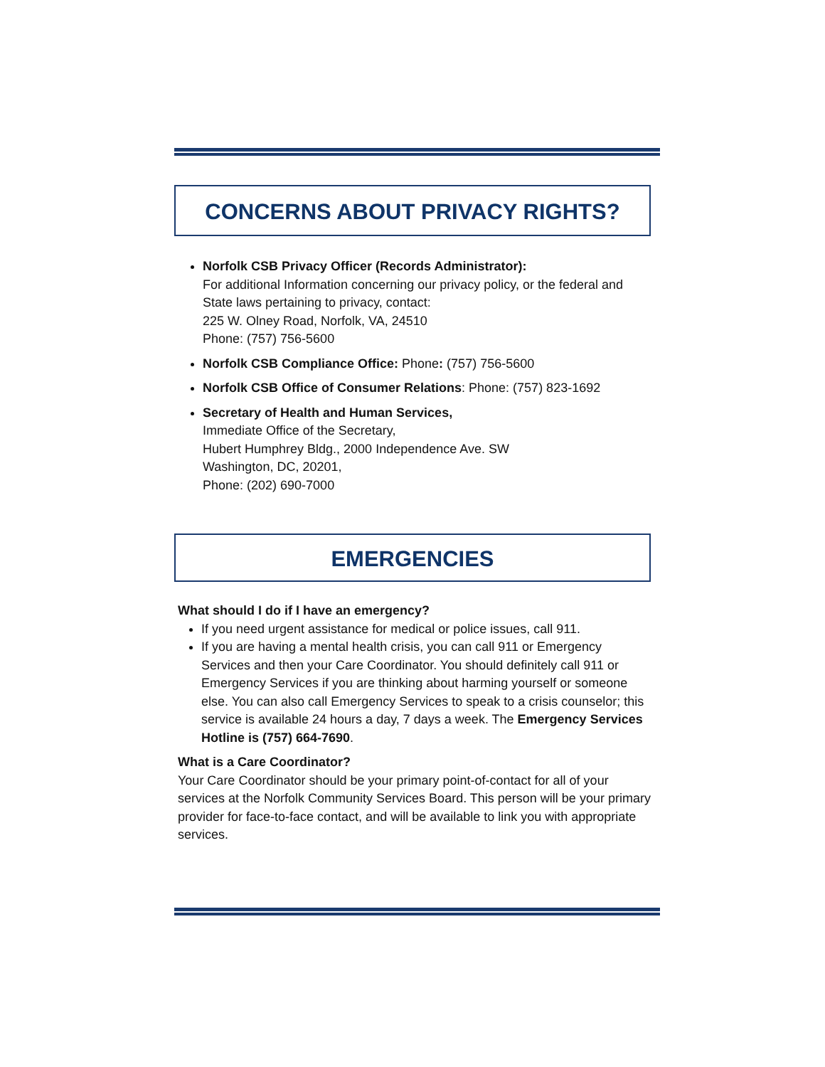CONCERNS ABOUT PRIVACY RIGHTS?
Norfolk CSB Privacy Officer (Records Administrator):
For additional Information concerning our privacy policy, or the federal and State laws pertaining to privacy, contact:
225 W. Olney Road, Norfolk, VA, 24510
Phone: (757) 756-5600
Norfolk CSB Compliance Office: Phone: (757) 756-5600
Norfolk CSB Office of Consumer Relations: Phone: (757) 823-1692
Secretary of Health and Human Services,
Immediate Office of the Secretary,
Hubert Humphrey Bldg., 2000 Independence Ave. SW
Washington, DC, 20201,
Phone: (202) 690-7000
EMERGENCIES
What should I do if I have an emergency?
If you need urgent assistance for medical or police issues, call 911.
If you are having a mental health crisis, you can call 911 or Emergency Services and then your Care Coordinator. You should definitely call 911 or Emergency Services if you are thinking about harming yourself or someone else. You can also call Emergency Services to speak to a crisis counselor; this service is available 24 hours a day, 7 days a week. The Emergency Services Hotline is (757) 664-7690.
What is a Care Coordinator?
Your Care Coordinator should be your primary point-of-contact for all of your services at the Norfolk Community Services Board. This person will be your primary provider for face-to-face contact, and will be available to link you with appropriate services.